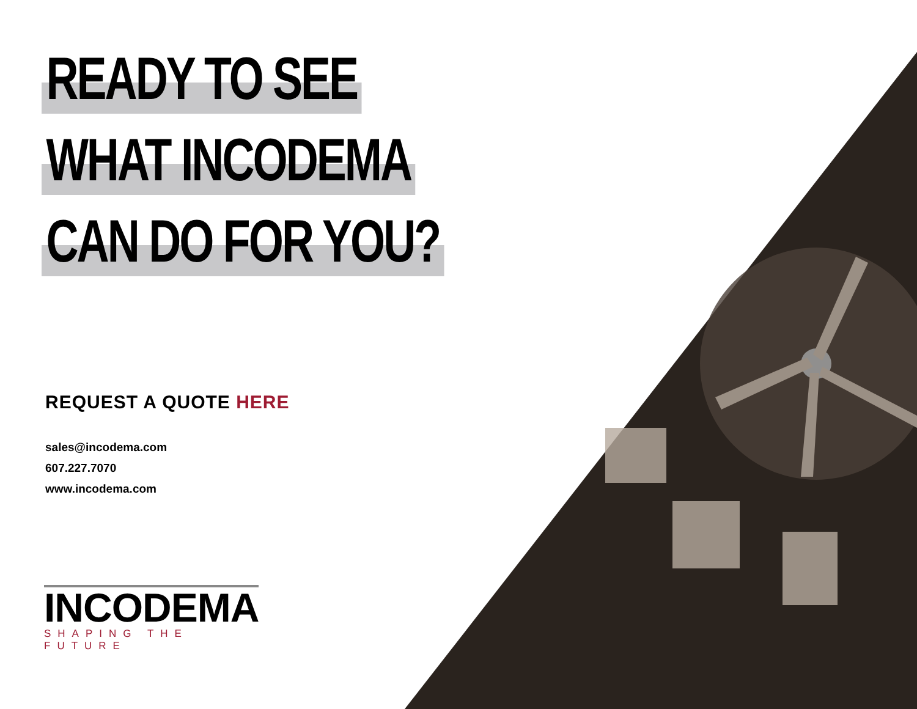READY TO SEE
WHAT INCODEMA
CAN DO FOR YOU?
REQUEST A QUOTE HERE
sales@incodema.com
607.227.7070
www.incodema.com
INCODEMA
SHAPING THE FUTURE